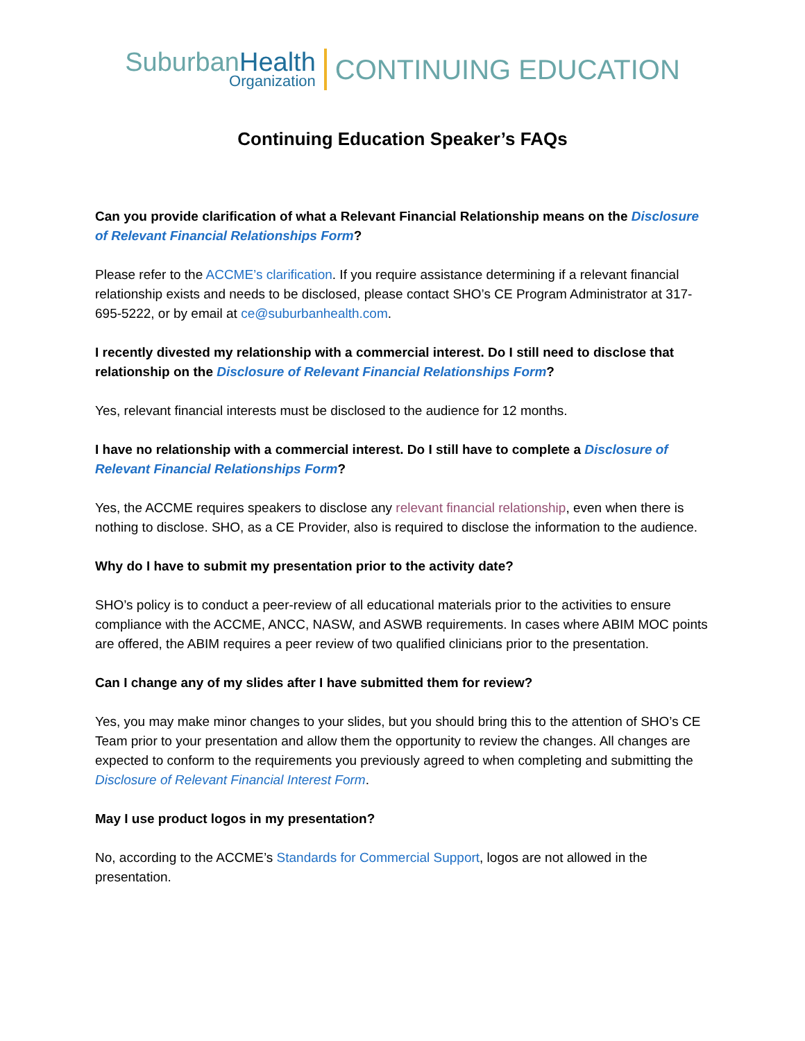SuburbanHealth
Organization
CONTINUING EDUCATION
Continuing Education Speaker’s FAQs
Can you provide clarification of what a Relevant Financial Relationship means on the Disclosure of Relevant Financial Relationships Form?
Please refer to the ACCME’s clarification. If you require assistance determining if a relevant financial relationship exists and needs to be disclosed, please contact SHO’s CE Program Administrator at 317-695-5222, or by email at ce@suburbanhealth.com.
I recently divested my relationship with a commercial interest. Do I still need to disclose that relationship on the Disclosure of Relevant Financial Relationships Form?
Yes, relevant financial interests must be disclosed to the audience for 12 months.
I have no relationship with a commercial interest. Do I still have to complete a Disclosure of Relevant Financial Relationships Form?
Yes, the ACCME requires speakers to disclose any relevant financial relationship, even when there is nothing to disclose. SHO, as a CE Provider, also is required to disclose the information to the audience.
Why do I have to submit my presentation prior to the activity date?
SHO’s policy is to conduct a peer-review of all educational materials prior to the activities to ensure compliance with the ACCME, ANCC, NASW, and ASWB requirements. In cases where ABIM MOC points are offered, the ABIM requires a peer review of two qualified clinicians prior to the presentation.
Can I change any of my slides after I have submitted them for review?
Yes, you may make minor changes to your slides, but you should bring this to the attention of SHO’s CE Team prior to your presentation and allow them the opportunity to review the changes. All changes are expected to conform to the requirements you previously agreed to when completing and submitting the Disclosure of Relevant Financial Interest Form.
May I use product logos in my presentation?
No, according to the ACCME’s Standards for Commercial Support, logos are not allowed in the presentation.